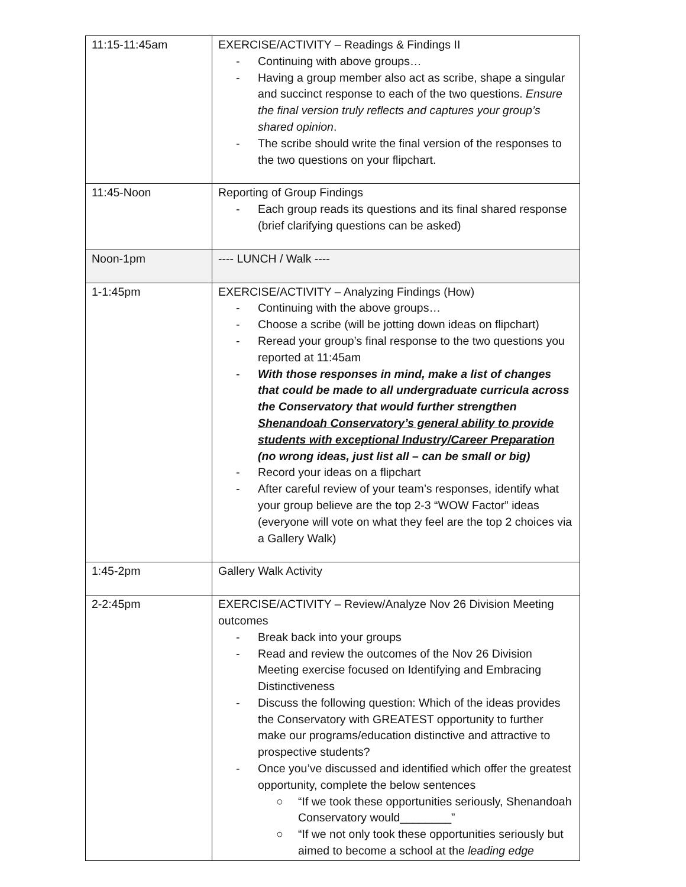| 11:15-11:45am | EXERCISE/ACTIVITY – Readings & Findings II - Continuing with above groups… - Having a group member also act as scribe, shape a singular and succinct response to each of the two questions. Ensure the final version truly reflects and captures your group’s shared opinion . - The scribe should write the final version of the responses to the two questions on your flipchart. |
| 11:45-Noon | Reporting of Group Findings - Each group reads its questions and its final shared response (brief clarifying questions can be asked) |
| Noon-1pm | ---- LUNCH / Walk ---- |
| 1-1:45pm | EXERCISE/ACTIVITY – Analyzing Findings (How) - Continuing with the above groups… - Choose a scribe (will be jotting down ideas on flipchart) - Reread your group’s final response to the two questions you reported at 11:45am - With those responses in mind, make a list of changes that could be made to all undergraduate curricula across the Conservatory that would further strengthen Shenandoah Conservatory’s general ability to provide students with exceptional Industry/Career Preparation (no wrong ideas, just list all – can be small or big) - Record your ideas on a flipchart - After careful review of your team’s responses, identify what your group believe are the top 2-3 “WOW Factor” ideas (everyone will vote on what they feel are the top 2 choices via a Gallery Walk) |
| 1:45-2pm | Gallery Walk Activity |
| 2-2:45pm | EXERCISE/ACTIVITY – Review/Analyze Nov 26 Division Meeting outcomes - Break back into your groups - Read and review the outcomes of the Nov 26 Division Meeting exercise focused on Identifying and Embracing Distinctiveness - Discuss the following question: Which of the ideas provides the Conservatory with GREATEST opportunity to further make our programs/education distinctive and attractive to prospective students? - Once you’ve discussed and identified which offer the greatest opportunity, complete the below sentences ○ “If we took these opportunities seriously, Shenandoah Conservatory would________” ○ “If we not only took these opportunities seriously but aimed to become a school at the leading edge |